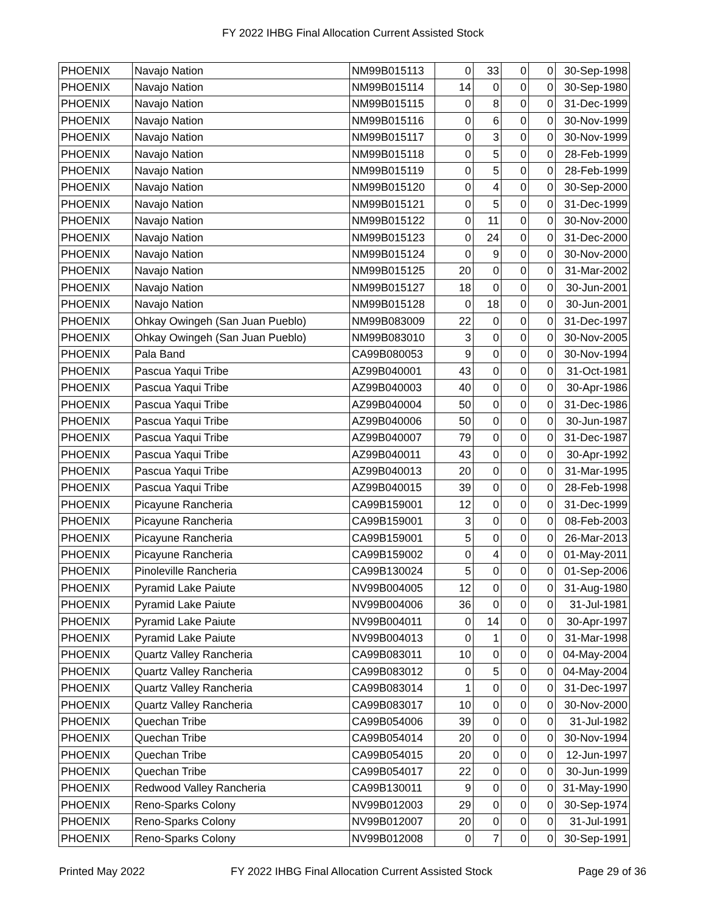FY 2022 IHBG Final Allocation Current Assisted Stock
| PHOENIX | Navajo Nation | NM99B015113 | 0 | 33 | 0 | 0 | 30-Sep-1998 |
| PHOENIX | Navajo Nation | NM99B015114 | 14 | 0 | 0 | 0 | 30-Sep-1980 |
| PHOENIX | Navajo Nation | NM99B015115 | 0 | 8 | 0 | 0 | 31-Dec-1999 |
| PHOENIX | Navajo Nation | NM99B015116 | 0 | 6 | 0 | 0 | 30-Nov-1999 |
| PHOENIX | Navajo Nation | NM99B015117 | 0 | 3 | 0 | 0 | 30-Nov-1999 |
| PHOENIX | Navajo Nation | NM99B015118 | 0 | 5 | 0 | 0 | 28-Feb-1999 |
| PHOENIX | Navajo Nation | NM99B015119 | 0 | 5 | 0 | 0 | 28-Feb-1999 |
| PHOENIX | Navajo Nation | NM99B015120 | 0 | 4 | 0 | 0 | 30-Sep-2000 |
| PHOENIX | Navajo Nation | NM99B015121 | 0 | 5 | 0 | 0 | 31-Dec-1999 |
| PHOENIX | Navajo Nation | NM99B015122 | 0 | 11 | 0 | 0 | 30-Nov-2000 |
| PHOENIX | Navajo Nation | NM99B015123 | 0 | 24 | 0 | 0 | 31-Dec-2000 |
| PHOENIX | Navajo Nation | NM99B015124 | 0 | 9 | 0 | 0 | 30-Nov-2000 |
| PHOENIX | Navajo Nation | NM99B015125 | 20 | 0 | 0 | 0 | 31-Mar-2002 |
| PHOENIX | Navajo Nation | NM99B015127 | 18 | 0 | 0 | 0 | 30-Jun-2001 |
| PHOENIX | Navajo Nation | NM99B015128 | 0 | 18 | 0 | 0 | 30-Jun-2001 |
| PHOENIX | Ohkay Owingeh (San Juan Pueblo) | NM99B083009 | 22 | 0 | 0 | 0 | 31-Dec-1997 |
| PHOENIX | Ohkay Owingeh (San Juan Pueblo) | NM99B083010 | 3 | 0 | 0 | 0 | 30-Nov-2005 |
| PHOENIX | Pala Band | CA99B080053 | 9 | 0 | 0 | 0 | 30-Nov-1994 |
| PHOENIX | Pascua Yaqui Tribe | AZ99B040001 | 43 | 0 | 0 | 0 | 31-Oct-1981 |
| PHOENIX | Pascua Yaqui Tribe | AZ99B040003 | 40 | 0 | 0 | 0 | 30-Apr-1986 |
| PHOENIX | Pascua Yaqui Tribe | AZ99B040004 | 50 | 0 | 0 | 0 | 31-Dec-1986 |
| PHOENIX | Pascua Yaqui Tribe | AZ99B040006 | 50 | 0 | 0 | 0 | 30-Jun-1987 |
| PHOENIX | Pascua Yaqui Tribe | AZ99B040007 | 79 | 0 | 0 | 0 | 31-Dec-1987 |
| PHOENIX | Pascua Yaqui Tribe | AZ99B040011 | 43 | 0 | 0 | 0 | 30-Apr-1992 |
| PHOENIX | Pascua Yaqui Tribe | AZ99B040013 | 20 | 0 | 0 | 0 | 31-Mar-1995 |
| PHOENIX | Pascua Yaqui Tribe | AZ99B040015 | 39 | 0 | 0 | 0 | 28-Feb-1998 |
| PHOENIX | Picayune Rancheria | CA99B159001 | 12 | 0 | 0 | 0 | 31-Dec-1999 |
| PHOENIX | Picayune Rancheria | CA99B159001 | 3 | 0 | 0 | 0 | 08-Feb-2003 |
| PHOENIX | Picayune Rancheria | CA99B159001 | 5 | 0 | 0 | 0 | 26-Mar-2013 |
| PHOENIX | Picayune Rancheria | CA99B159002 | 0 | 4 | 0 | 0 | 01-May-2011 |
| PHOENIX | Pinoleville Rancheria | CA99B130024 | 5 | 0 | 0 | 0 | 01-Sep-2006 |
| PHOENIX | Pyramid Lake Paiute | NV99B004005 | 12 | 0 | 0 | 0 | 31-Aug-1980 |
| PHOENIX | Pyramid Lake Paiute | NV99B004006 | 36 | 0 | 0 | 0 | 31-Jul-1981 |
| PHOENIX | Pyramid Lake Paiute | NV99B004011 | 0 | 14 | 0 | 0 | 30-Apr-1997 |
| PHOENIX | Pyramid Lake Paiute | NV99B004013 | 0 | 1 | 0 | 0 | 31-Mar-1998 |
| PHOENIX | Quartz Valley Rancheria | CA99B083011 | 10 | 0 | 0 | 0 | 04-May-2004 |
| PHOENIX | Quartz Valley Rancheria | CA99B083012 | 0 | 5 | 0 | 0 | 04-May-2004 |
| PHOENIX | Quartz Valley Rancheria | CA99B083014 | 1 | 0 | 0 | 0 | 31-Dec-1997 |
| PHOENIX | Quartz Valley Rancheria | CA99B083017 | 10 | 0 | 0 | 0 | 30-Nov-2000 |
| PHOENIX | Quechan Tribe | CA99B054006 | 39 | 0 | 0 | 0 | 31-Jul-1982 |
| PHOENIX | Quechan Tribe | CA99B054014 | 20 | 0 | 0 | 0 | 30-Nov-1994 |
| PHOENIX | Quechan Tribe | CA99B054015 | 20 | 0 | 0 | 0 | 12-Jun-1997 |
| PHOENIX | Quechan Tribe | CA99B054017 | 22 | 0 | 0 | 0 | 30-Jun-1999 |
| PHOENIX | Redwood Valley Rancheria | CA99B130011 | 9 | 0 | 0 | 0 | 31-May-1990 |
| PHOENIX | Reno-Sparks Colony | NV99B012003 | 29 | 0 | 0 | 0 | 30-Sep-1974 |
| PHOENIX | Reno-Sparks Colony | NV99B012007 | 20 | 0 | 0 | 0 | 31-Jul-1991 |
| PHOENIX | Reno-Sparks Colony | NV99B012008 | 0 | 7 | 0 | 0 | 30-Sep-1991 |
Printed May 2022 FY 2022 IHBG Final Allocation Current Assisted Stock Page 29 of 36